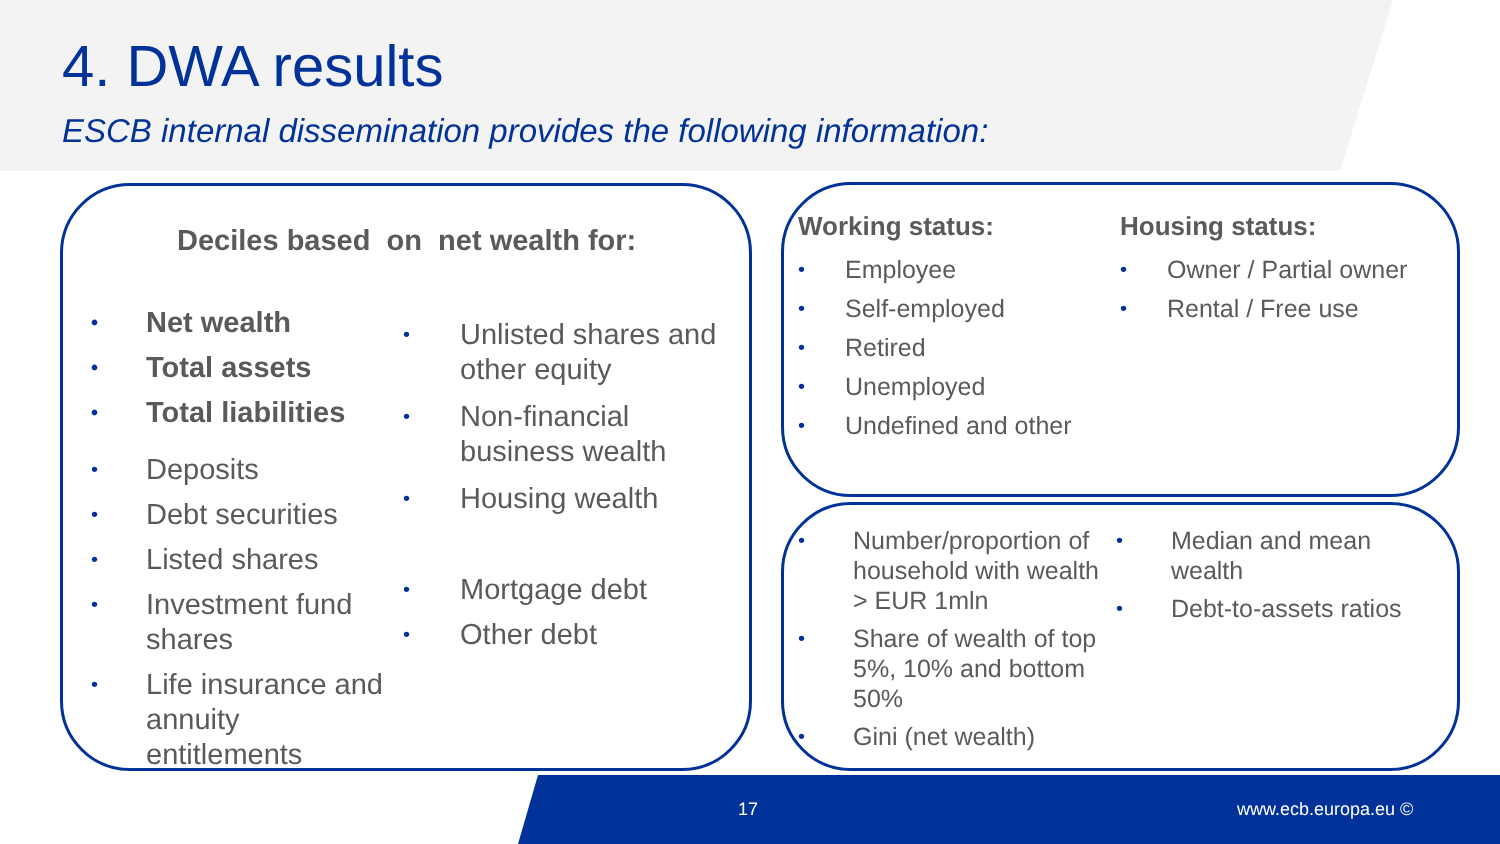4. DWA results
ESCB internal dissemination provides the following information:
Deciles based on net wealth for:
• Net wealth
• Total assets
• Total liabilities
• Deposits
• Debt securities
• Listed shares
• Investment fund shares
• Life insurance and annuity entitlements
• Unlisted shares and other equity
• Non-financial business wealth
• Housing wealth
• Mortgage debt
• Other debt
Working status:
• Employee
• Self-employed
• Retired
• Unemployed
• Undefined and other
Housing status:
• Owner / Partial owner
• Rental / Free use
• Number/proportion of household with wealth > EUR 1mln
• Share of wealth of top 5%, 10% and bottom 50%
• Gini (net wealth)
• Median and mean wealth
• Debt-to-assets ratios
17 www.ecb.europa.eu ©